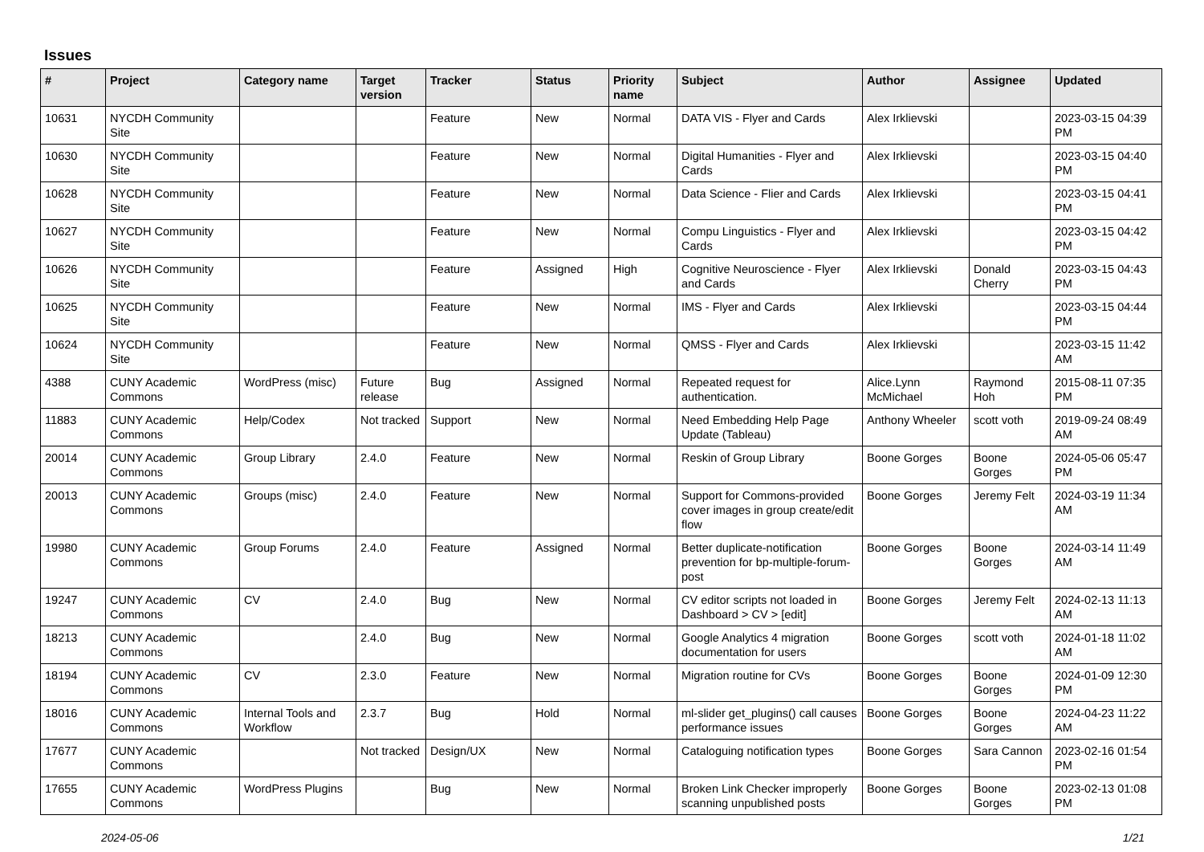Issues
| # | Project | Category name | Target version | Tracker | Status | Priority name | Subject | Author | Assignee | Updated |
| --- | --- | --- | --- | --- | --- | --- | --- | --- | --- | --- |
| 10631 | NYCDH Community Site | | | Feature | New | Normal | DATA VIS - Flyer and Cards | Alex Irklievski | | 2023-03-15 04:39 PM |
| 10630 | NYCDH Community Site | | | Feature | New | Normal | Digital Humanities - Flyer and Cards | Alex Irklievski | | 2023-03-15 04:40 PM |
| 10628 | NYCDH Community Site | | | Feature | New | Normal | Data Science - Flier and Cards | Alex Irklievski | | 2023-03-15 04:41 PM |
| 10627 | NYCDH Community Site | | | Feature | New | Normal | Compu Linguistics - Flyer and Cards | Alex Irklievski | | 2023-03-15 04:42 PM |
| 10626 | NYCDH Community Site | | | Feature | Assigned | High | Cognitive Neuroscience - Flyer and Cards | Alex Irklievski | Donald Cherry | 2023-03-15 04:43 PM |
| 10625 | NYCDH Community Site | | | Feature | New | Normal | IMS - Flyer and Cards | Alex Irklievski | | 2023-03-15 04:44 PM |
| 10624 | NYCDH Community Site | | | Feature | New | Normal | QMSS - Flyer and Cards | Alex Irklievski | | 2023-03-15 11:42 AM |
| 4388 | CUNY Academic Commons | WordPress (misc) | Future release | Bug | Assigned | Normal | Repeated request for authentication. | Alice.Lynn McMichael | Raymond Hoh | 2015-08-11 07:35 PM |
| 11883 | CUNY Academic Commons | Help/Codex | Not tracked | Support | New | Normal | Need Embedding Help Page Update (Tableau) | Anthony Wheeler | scott voth | 2019-09-24 08:49 AM |
| 20014 | CUNY Academic Commons | Group Library | 2.4.0 | Feature | New | Normal | Reskin of Group Library | Boone Gorges | Boone Gorges | 2024-05-06 05:47 PM |
| 20013 | CUNY Academic Commons | Groups (misc) | 2.4.0 | Feature | New | Normal | Support for Commons-provided cover images in group create/edit flow | Boone Gorges | Jeremy Felt | 2024-03-19 11:34 AM |
| 19980 | CUNY Academic Commons | Group Forums | 2.4.0 | Feature | Assigned | Normal | Better duplicate-notification prevention for bp-multiple-forum-post | Boone Gorges | Boone Gorges | 2024-03-14 11:49 AM |
| 19247 | CUNY Academic Commons | CV | 2.4.0 | Bug | New | Normal | CV editor scripts not loaded in Dashboard > CV > [edit] | Boone Gorges | Jeremy Felt | 2024-02-13 11:13 AM |
| 18213 | CUNY Academic Commons | | 2.4.0 | Bug | New | Normal | Google Analytics 4 migration documentation for users | Boone Gorges | scott voth | 2024-01-18 11:02 AM |
| 18194 | CUNY Academic Commons | CV | 2.3.0 | Feature | New | Normal | Migration routine for CVs | Boone Gorges | Boone Gorges | 2024-01-09 12:30 PM |
| 18016 | CUNY Academic Commons | Internal Tools and Workflow | 2.3.7 | Bug | Hold | Normal | ml-slider get_plugins() call causes performance issues | Boone Gorges | Boone Gorges | 2024-04-23 11:22 AM |
| 17677 | CUNY Academic Commons | | Not tracked | Design/UX | New | Normal | Cataloguing notification types | Boone Gorges | Sara Cannon | 2023-02-16 01:54 PM |
| 17655 | CUNY Academic Commons | WordPress Plugins | | Bug | New | Normal | Broken Link Checker improperly scanning unpublished posts | Boone Gorges | Boone Gorges | 2023-02-13 01:08 PM |
2024-05-06 1/21